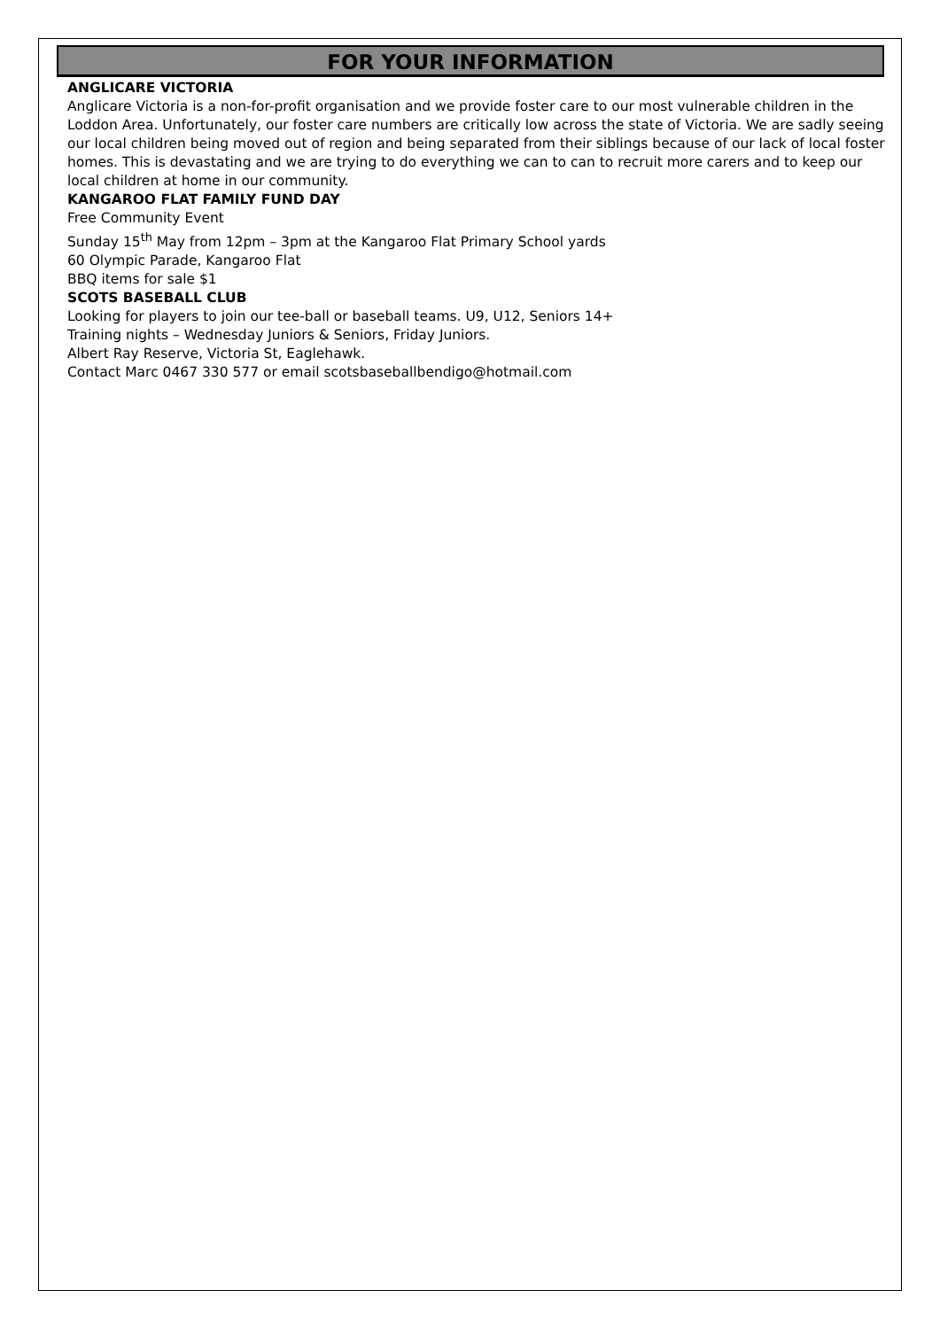FOR YOUR INFORMATION
ANGLICARE VICTORIA
Anglicare Victoria is a non-for-profit organisation and we provide foster care to our most vulnerable children in the Loddon Area. Unfortunately, our foster care numbers are critically low across the state of Victoria. We are sadly seeing our local children being moved out of region and being separated from their siblings because of our lack of local foster homes. This is devastating and we are trying to do everything we can to can to recruit more carers and to keep our local children at home in our community.
KANGAROO FLAT FAMILY FUND DAY
Free Community Event
Sunday 15<sup>th</sup> May from 12pm – 3pm at the Kangaroo Flat Primary School yards
60 Olympic Parade, Kangaroo Flat
BBQ items for sale $1
SCOTS BASEBALL CLUB
Looking for players to join our tee-ball or baseball teams. U9, U12, Seniors 14+
Training nights – Wednesday Juniors & Seniors, Friday Juniors.
Albert Ray Reserve, Victoria St, Eaglehawk.
Contact Marc 0467 330 577 or email scotsbaseballbendigo@hotmail.com